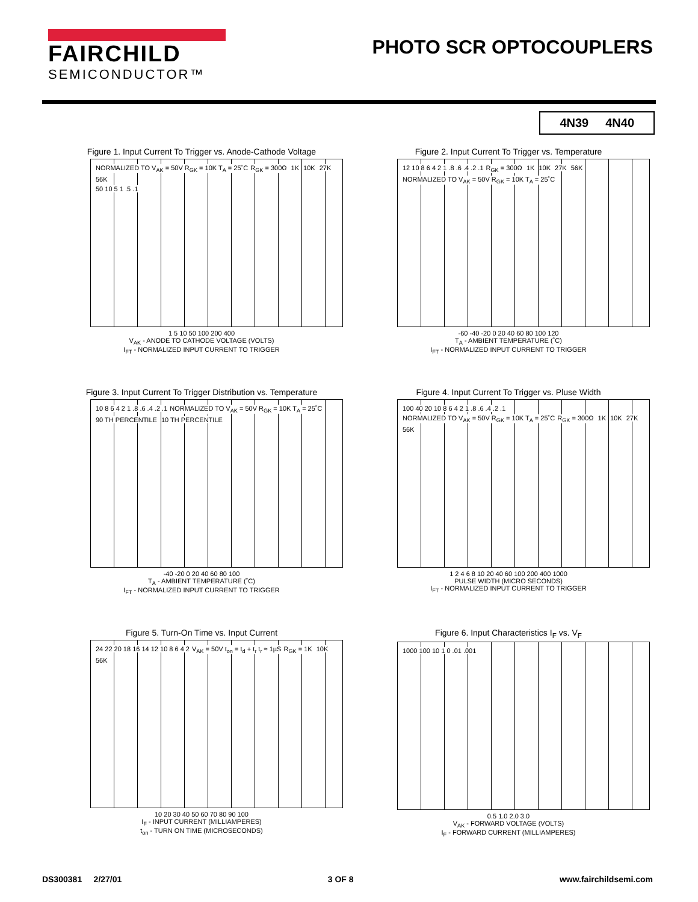FAIRCHILD
SEMICONDUCTOR™
PHOTO SCR OPTOCOUPLERS
4N39 4N40
Figure 1. Input Current To Trigger vs. Anode-Cathode Voltage
NORMALIZED TO V<sub>AK</sub> = 50V R<sub>GK</sub> = 10K T<sub>A</sub> = 25˚C
R<sub>GK</sub> = 300Ω 1K 10K 27K 56K
50 10 5 1 .5 .1
1 5 10 50 100 200 400
V<sub>AK</sub> - ANODE TO CATHODE VOLTAGE (VOLTS)
I<sub>FT</sub> - NORMALIZED INPUT CURRENT TO TRIGGER
Figure 2. Input Current To Trigger vs. Temperature
12 10 8 6 4 2 1 .8 .6 .4 .2 .1 R<sub>GK</sub> = 300Ω 1K 10K 27K 56K
NORMALIZED TO V<sub>AK</sub> = 50V R<sub>GK</sub> = 10K T<sub>A</sub> = 25˚C
-60 -40 -20 0 20 40 60 80 100 120
T<sub>A</sub> - AMBIENT TEMPERATURE (˚C)
I<sub>FT</sub> - NORMALIZED INPUT CURRENT TO TRIGGER
Figure 3. Input Current To Trigger Distribution vs. Temperature
10 8 6 4 2 1 .8 .6 .4 .2 .1
NORMALIZED TO V<sub>AK</sub> = 50V R<sub>GK</sub> = 10K T<sub>A</sub> = 25˚C
90 TH PERCENTILE 10 TH PERCENTILE
-40 -20 0 20 40 60 80 100
T<sub>A</sub> - AMBIENT TEMPERATURE (˚C)
I<sub>FT</sub> - NORMALIZED INPUT CURRENT TO TRIGGER
Figure 4. Input Current To Trigger vs. Pluse Width
100 40 20 10 8 6 4 2 1 .8 .6 .4 .2 .1
NORMALIZED TO V<sub>AK</sub> = 50V R<sub>GK</sub> = 10K T<sub>A</sub> = 25˚C
R<sub>GK</sub> = 300Ω 1K 10K 27K 56K
1 2 4 6 8 10 20 40 60 100 200 400 1000
PULSE WIDTH (MICRO SECONDS)
I<sub>FT</sub> - NORMALIZED INPUT CURRENT TO TRIGGER
Figure 5. Turn-On Time vs. Input Current
24 22 20 18 16 14 12 10 8 6 4 2
V<sub>AK</sub> = 50V t<sub>on</sub> = t<sub>d</sub> + t<sub>r</sub> t<sub>r</sub> ≈ 1µS
R<sub>GK</sub> = 1K 10K 56K
10 20 30 40 50 60 70 80 90 100
I<sub>F</sub> - INPUT CURRENT (MILLIAMPERES)
t<sub>on</sub> - TURN ON TIME (MICROSECONDS)
Figure 6. Input Characteristics I<sub>F</sub> vs. V<sub>F</sub>
1000 100 10 1 0 .01 .001
0.5 1.0 2.0 3.0
V<sub>AK</sub> - FORWARD VOLTAGE (VOLTS)
I<sub>F</sub> - FORWARD CURRENT (MILLIAMPERES)
DS300381 2/27/01 3 OF 8 www.fairchildsemi.com